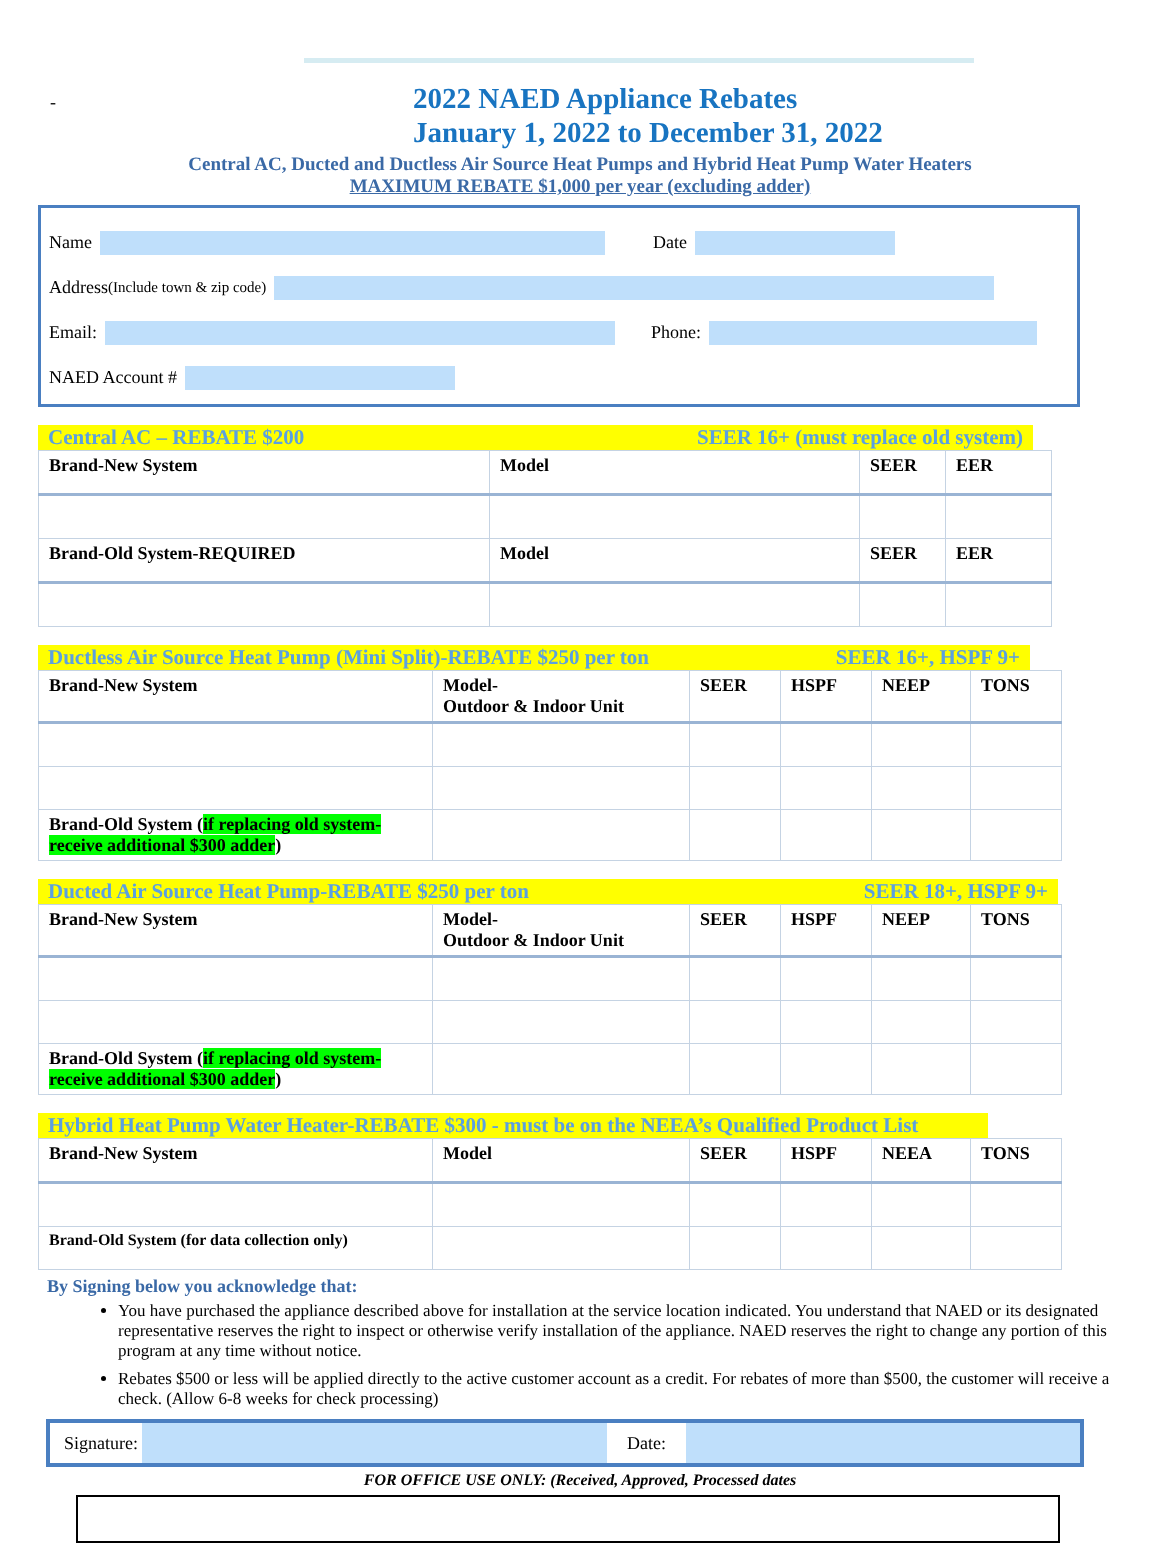-
2022 NAED Appliance Rebates
January 1, 2022 to December 31, 2022
Central AC, Ducted and Ductless Air Source Heat Pumps and Hybrid Heat Pump Water Heaters
MAXIMUM REBATE $1,000 per year (excluding adder)
Name Date
Address (Include town & zip code)
Email: Phone:
NAED Account #
Central AC – REBATE $200 SEER 16+ (must replace old system)
| Brand-New System | Model | SEER | EER |
| --- | --- | --- | --- |
| Brand-Old System-REQUIRED | Model | SEER | EER |
Ductless Air Source Heat Pump (Mini Split)-REBATE $250 per ton SEER 16+, HSPF 9+
| Brand-New System | Model- Outdoor & Indoor Unit | SEER | HSPF | NEEP | TONS |
| --- | --- | --- | --- | --- | --- |
| Brand-Old System ( if replacing old system-receive additional $300 adder ) | | | | | |
Ducted Air Source Heat Pump-REBATE $250 per ton SEER 18+, HSPF 9+
| Brand-New System | Model- Outdoor & Indoor Unit | SEER | HSPF | NEEP | TONS |
| --- | --- | --- | --- | --- | --- |
| Brand-Old System ( if replacing old system-receive additional $300 adder ) | | | | | |
Hybrid Heat Pump Water Heater-REBATE $300 - must be on the NEEA’s Qualified Product List
| Brand-New System | Model | SEER | HSPF | NEEA | TONS |
| --- | --- | --- | --- | --- | --- |
| Brand-Old System (for data collection only) | | | | | |
By Signing below you acknowledge that:
You have purchased the appliance described above for installation at the service location indicated. You understand that NAED or its designated representative reserves the right to inspect or otherwise verify installation of the appliance. NAED reserves the right to change any portion of this program at any time without notice.
Rebates $500 or less will be applied directly to the active customer account as a credit. For rebates of more than $500, the customer will receive a check. (Allow 6-8 weeks for check processing)
Signature: Date:
FOR OFFICE USE ONLY: (Received, Approved, Processed dates